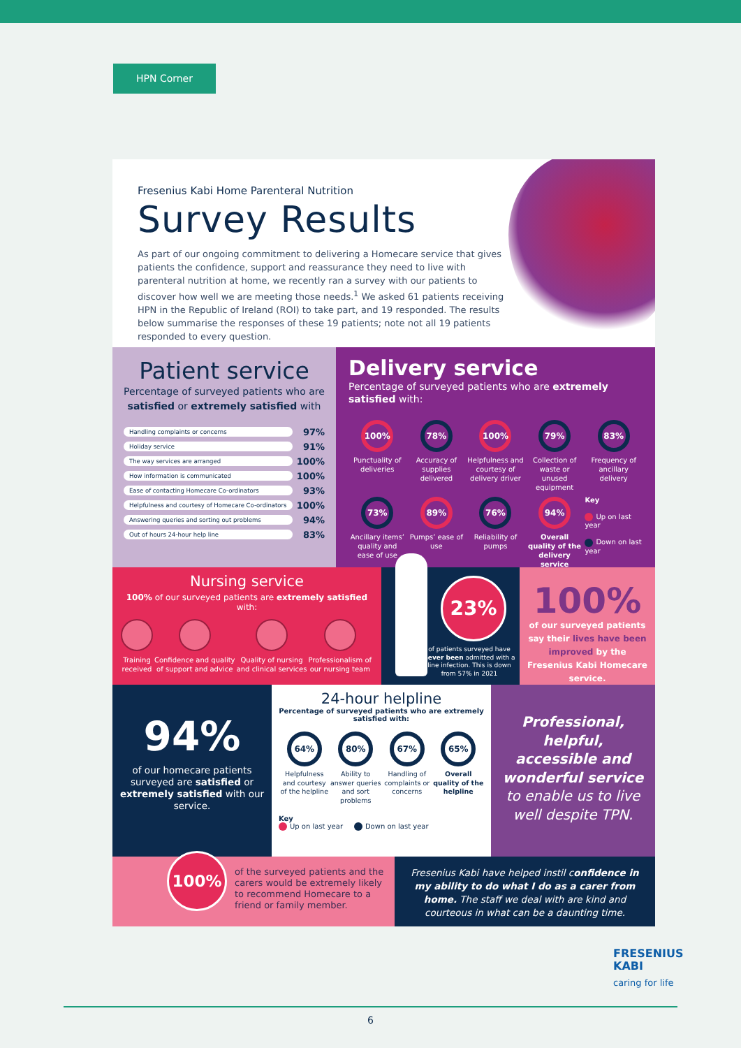HPN Corner
Fresenius Kabi Home Parenteral Nutrition
Survey Results
As part of our ongoing commitment to delivering a Homecare service that gives patients the confidence, support and reassurance they need to live with parenteral nutrition at home, we recently ran a survey with our patients to discover how well we are meeting those needs.<sup>1</sup> We asked 61 patients receiving HPN in the Republic of Ireland (ROI) to take part, and 19 responded. The results below summarise the responses of these 19 patients; note not all 19 patients responded to every question.
Patient service
Percentage of surveyed patients who are satisfied or extremely satisfied with
Handling complaints or concerns 97%
Holiday service 91%
The way services are arranged 100%
How information is communicated 100%
Ease of contacting Homecare Co-ordinators 93%
Helpfulness and courtesy of Homecare Co-ordinators 100%
Answering queries and sorting out problems 94%
Out of hours 24-hour help line 83%
Delivery service
Percentage of surveyed patients who are extremely satisfied with:
100%
Punctuality of deliveries
78%
Accuracy of supplies delivered
100%
Helpfulness and courtesy of delivery driver
79%
Collection of waste or unused equipment
83%
Frequency of ancillary delivery
73%
Ancillary items’ quality and ease of use
89%
Pumps’ ease of use
76%
Reliability of pumps
94%
Overall quality of the delivery service
Key
Up on last year
Down on last year
Nursing service
100% of our surveyed patients are extremely satisfied with:
Training received Confidence and quality of support and advice
Quality of nursing and clinical services
Professionalism of our nursing team
23%
of patients surveyed have never been admitted with a line infection. This is down from 57% in 2021
100%
of our surveyed patients say their lives have been improved by the Fresenius Kabi Homecare service.
94%
of our homecare patients surveyed are satisfied or extremely satisfied with our service.
24-hour helpline
Percentage of surveyed patients who are extremely satisfied with:
64%
Helpfulness and courtesy of the helpline
80%
Ability to answer queries and sort problems
67%
Handling of complaints or concerns
65%
Overall quality of the helpline
Key
Up on last year Down on last year
Professional, helpful, accessible and wonderful service to enable us to live well despite TPN.
100%
of the surveyed patients and the carers would be extremely likely to recommend Homecare to a friend or family member.
Fresenius Kabi have helped instil confidence in my ability to do what I do as a carer from home. The staff we deal with are kind and courteous in what can be a daunting time.
FRESENIUS
KABI
caring for life
6